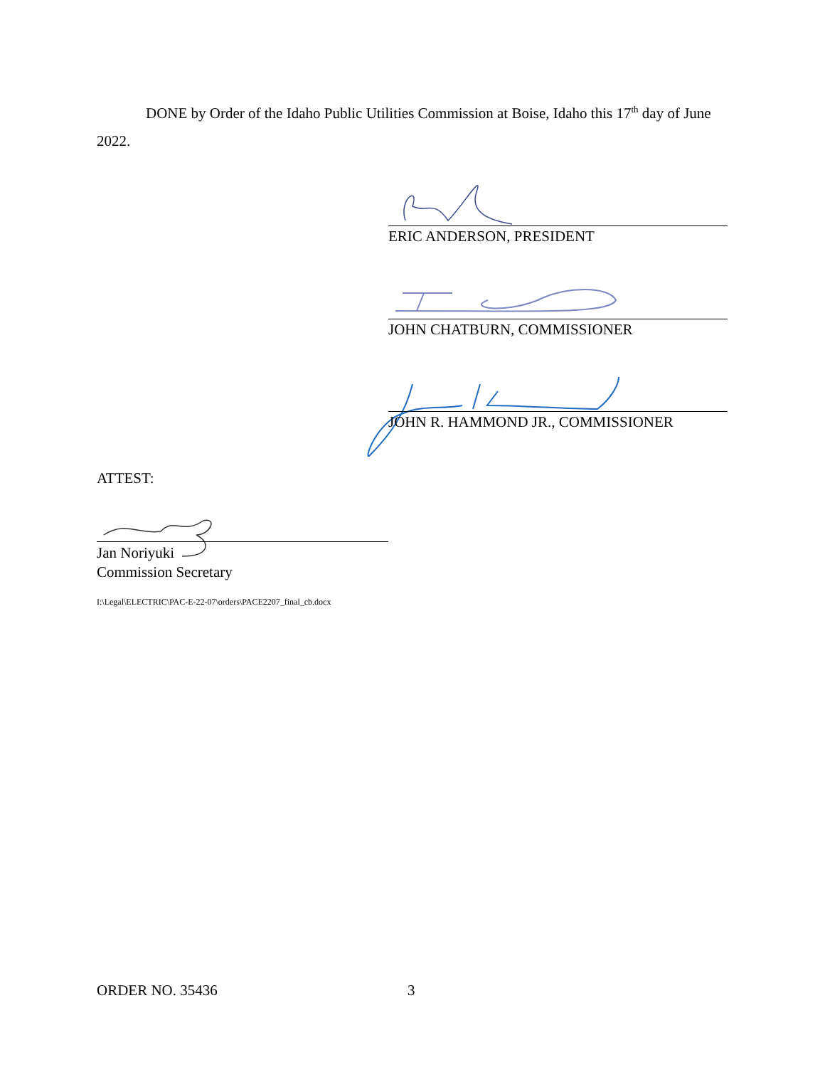DONE by Order of the Idaho Public Utilities Commission at Boise, Idaho this 17<sup>th</sup> day of June 2022.
ERIC ANDERSON, PRESIDENT
JOHN CHATBURN, COMMISSIONER
JOHN R. HAMMOND JR., COMMISSIONER
ATTEST:
Jan Noriyuki
Commission Secretary
I:\Legal\ELECTRIC\PAC-E-22-07\orders\PACE2207_final_cb.docx
ORDER NO. 35436 3